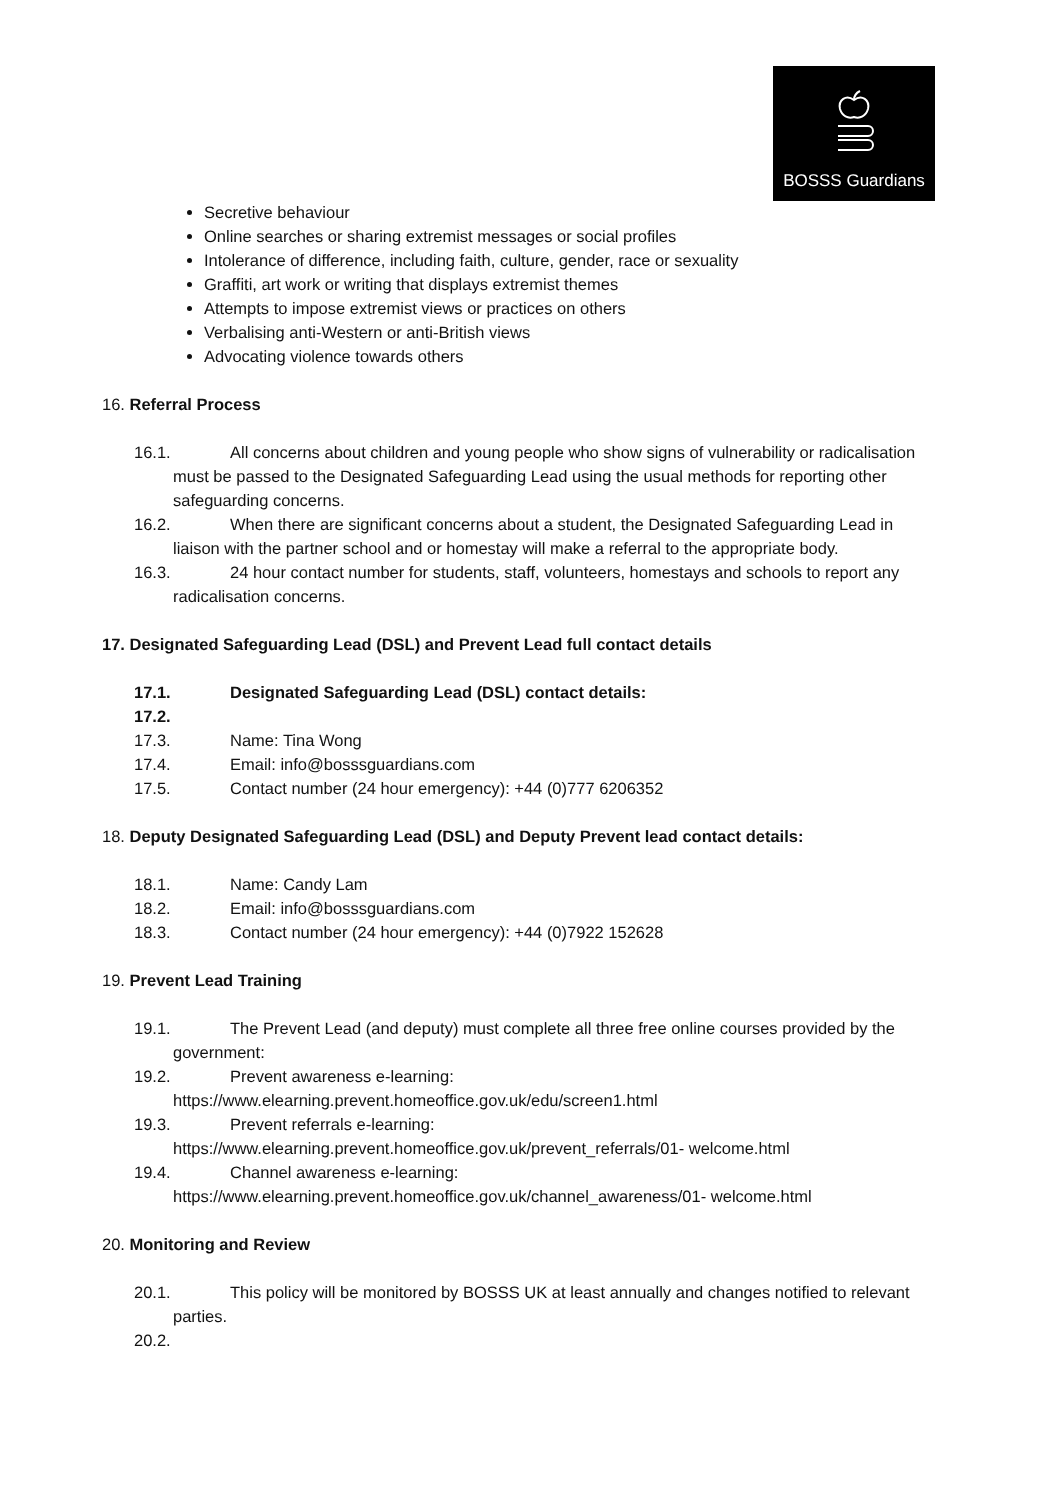BOSSS Guardians
Secretive behaviour
Online searches or sharing extremist messages or social profiles
Intolerance of difference, including faith, culture, gender, race or sexuality
Graffiti, art work or writing that displays extremist themes
Attempts to impose extremist views or practices on others
Verbalising anti-Western or anti-British views
Advocating violence towards others
16. Referral Process
16.1. All concerns about children and young people who show signs of vulnerability or radicalisation must be passed to the Designated Safeguarding Lead using the usual methods for reporting other safeguarding concerns.
16.2. When there are significant concerns about a student, the Designated Safeguarding Lead in liaison with the partner school and or homestay will make a referral to the appropriate body.
16.3. 24 hour contact number for students, staff, volunteers, homestays and schools to report any radicalisation concerns.
17. Designated Safeguarding Lead (DSL) and Prevent Lead full contact details
17.1. Designated Safeguarding Lead (DSL) contact details:
17.2.
17.3. Name: Tina Wong
17.4. Email: info@bosssguardians.com
17.5. Contact number (24 hour emergency): +44 (0)777 6206352
18. Deputy Designated Safeguarding Lead (DSL) and Deputy Prevent lead contact details:
18.1. Name: Candy Lam
18.2. Email: info@bosssguardians.com
18.3. Contact number (24 hour emergency): +44 (0)7922 152628
19. Prevent Lead Training
19.1. The Prevent Lead (and deputy) must complete all three free online courses provided by the government:
19.2. Prevent awareness e-learning: https://www.elearning.prevent.homeoffice.gov.uk/edu/screen1.html
19.3. Prevent referrals e-learning: https://www.elearning.prevent.homeoffice.gov.uk/prevent_referrals/01- welcome.html
19.4. Channel awareness e-learning: https://www.elearning.prevent.homeoffice.gov.uk/channel_awareness/01- welcome.html
20. Monitoring and Review
20.1. This policy will be monitored by BOSSS UK at least annually and changes notified to relevant parties.
20.2.